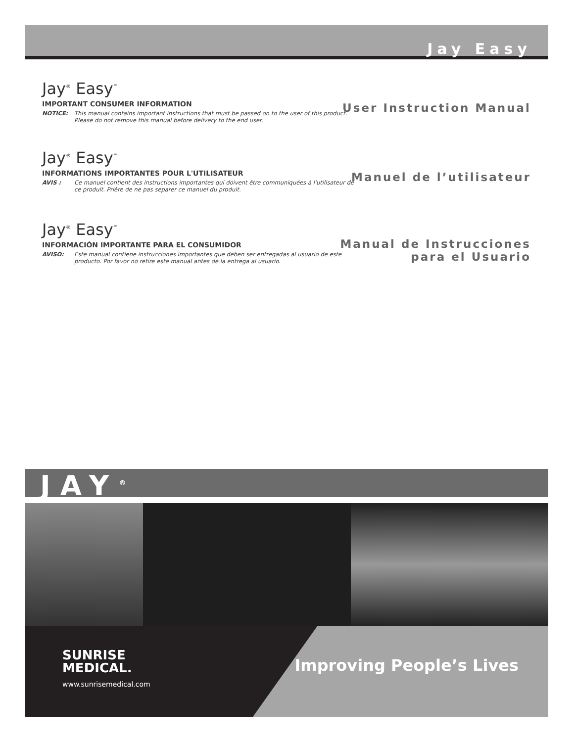Jay Easy
Jay<sup>®</sup> Easy<sup>™</sup>
IMPORTANT CONSUMER INFORMATION
NOTICE: This manual contains important instructions that must be passed on to the user of this product. Please do not remove this manual before delivery to the end user.
User Instruction Manual
Jay<sup>®</sup> Easy<sup>™</sup>
INFORMATIONS IMPORTANTES POUR L'UTILISATEUR
AVIS : Ce manuel contient des instructions importantes qui doivent être communiquées à l'utilisateur de ce produit. Prière de ne pas separer ce manuel du produit.
Manuel de l’utilisateur
Jay<sup>®</sup> Easy<sup>™</sup>
INFORMACIÓN IMPORTANTE PARA EL CONSUMIDOR
AVISO: Este manual contiene instrucciones importantes que deben ser entregadas al usuario de este producto. Por favor no retire este manual antes de la entrega al usuario.
Manual de Instrucciones
para el Usuario
JAY<sup>®</sup>
SUNRISE
MEDICAL.
www.sunrisemedical.com
Improving People’s Lives